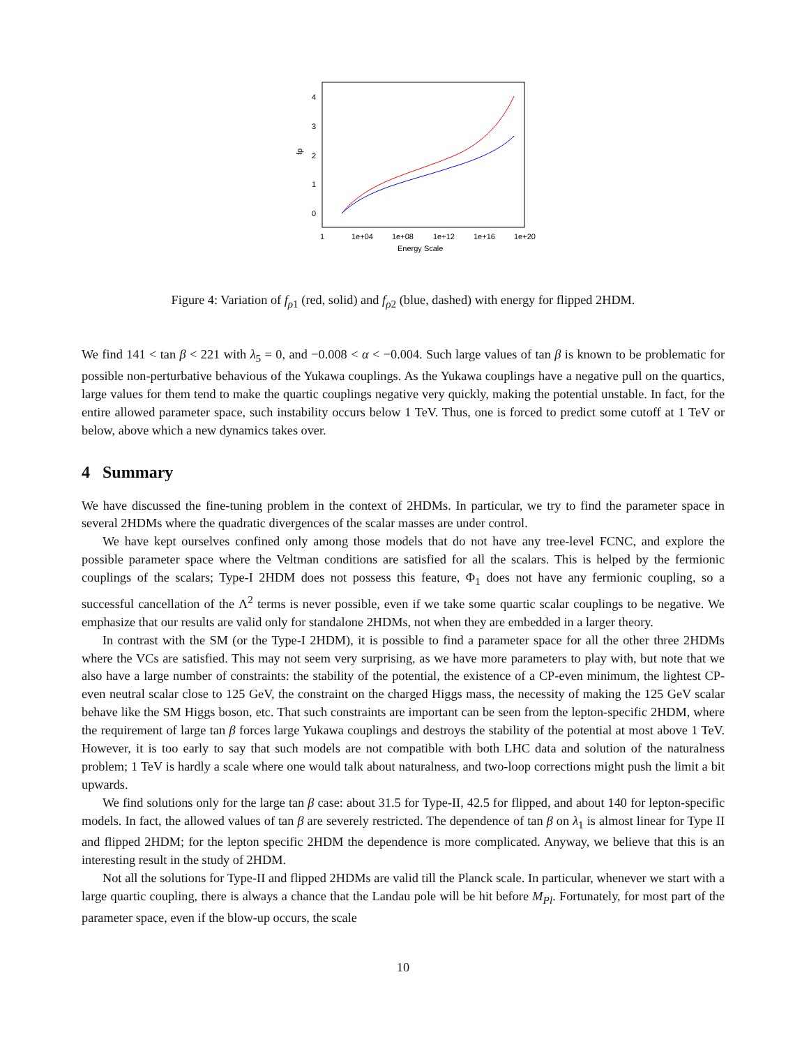4
3
2
1
0
fρ
1
1e+04
1e+08
1e+12
1e+16
1e+20
Energy Scale
Figure 4: Variation of f<sub>ρ1</sub> (red, solid) and f<sub>ρ2</sub> (blue, dashed) with energy for flipped 2HDM.
We find 141 < tan β < 221 with λ<sub>5</sub> = 0, and −0.008 < α < −0.004. Such large values of tan β is known to be problematic for possible non-perturbative behavious of the Yukawa couplings. As the Yukawa couplings have a negative pull on the quartics, large values for them tend to make the quartic couplings negative very quickly, making the potential unstable. In fact, for the entire allowed parameter space, such instability occurs below 1 TeV. Thus, one is forced to predict some cutoff at 1 TeV or below, above which a new dynamics takes over.
4 Summary
We have discussed the fine-tuning problem in the context of 2HDMs. In particular, we try to find the parameter space in several 2HDMs where the quadratic divergences of the scalar masses are under control.
We have kept ourselves confined only among those models that do not have any tree-level FCNC, and explore the possible parameter space where the Veltman conditions are satisfied for all the scalars. This is helped by the fermionic couplings of the scalars; Type-I 2HDM does not possess this feature, Φ<sub>1</sub> does not have any fermionic coupling, so a successful cancellation of the Λ<sup>2</sup> terms is never possible, even if we take some quartic scalar couplings to be negative. We emphasize that our results are valid only for standalone 2HDMs, not when they are embedded in a larger theory.
In contrast with the SM (or the Type-I 2HDM), it is possible to find a parameter space for all the other three 2HDMs where the VCs are satisfied. This may not seem very surprising, as we have more parameters to play with, but note that we also have a large number of constraints: the stability of the potential, the existence of a CP-even minimum, the lightest CP-even neutral scalar close to 125 GeV, the constraint on the charged Higgs mass, the necessity of making the 125 GeV scalar behave like the SM Higgs boson, etc. That such constraints are important can be seen from the lepton-specific 2HDM, where the requirement of large tan β forces large Yukawa couplings and destroys the stability of the potential at most above 1 TeV. However, it is too early to say that such models are not compatible with both LHC data and solution of the naturalness problem; 1 TeV is hardly a scale where one would talk about naturalness, and two-loop corrections might push the limit a bit upwards.
We find solutions only for the large tan β case: about 31.5 for Type-II, 42.5 for flipped, and about 140 for lepton-specific models. In fact, the allowed values of tan β are severely restricted. The dependence of tan β on λ<sub>1</sub> is almost linear for Type II and flipped 2HDM; for the lepton specific 2HDM the dependence is more complicated. Anyway, we believe that this is an interesting result in the study of 2HDM.
Not all the solutions for Type-II and flipped 2HDMs are valid till the Planck scale. In particular, whenever we start with a large quartic coupling, there is always a chance that the Landau pole will be hit before M<sub>Pl</sub>. Fortunately, for most part of the parameter space, even if the blow-up occurs, the scale
10